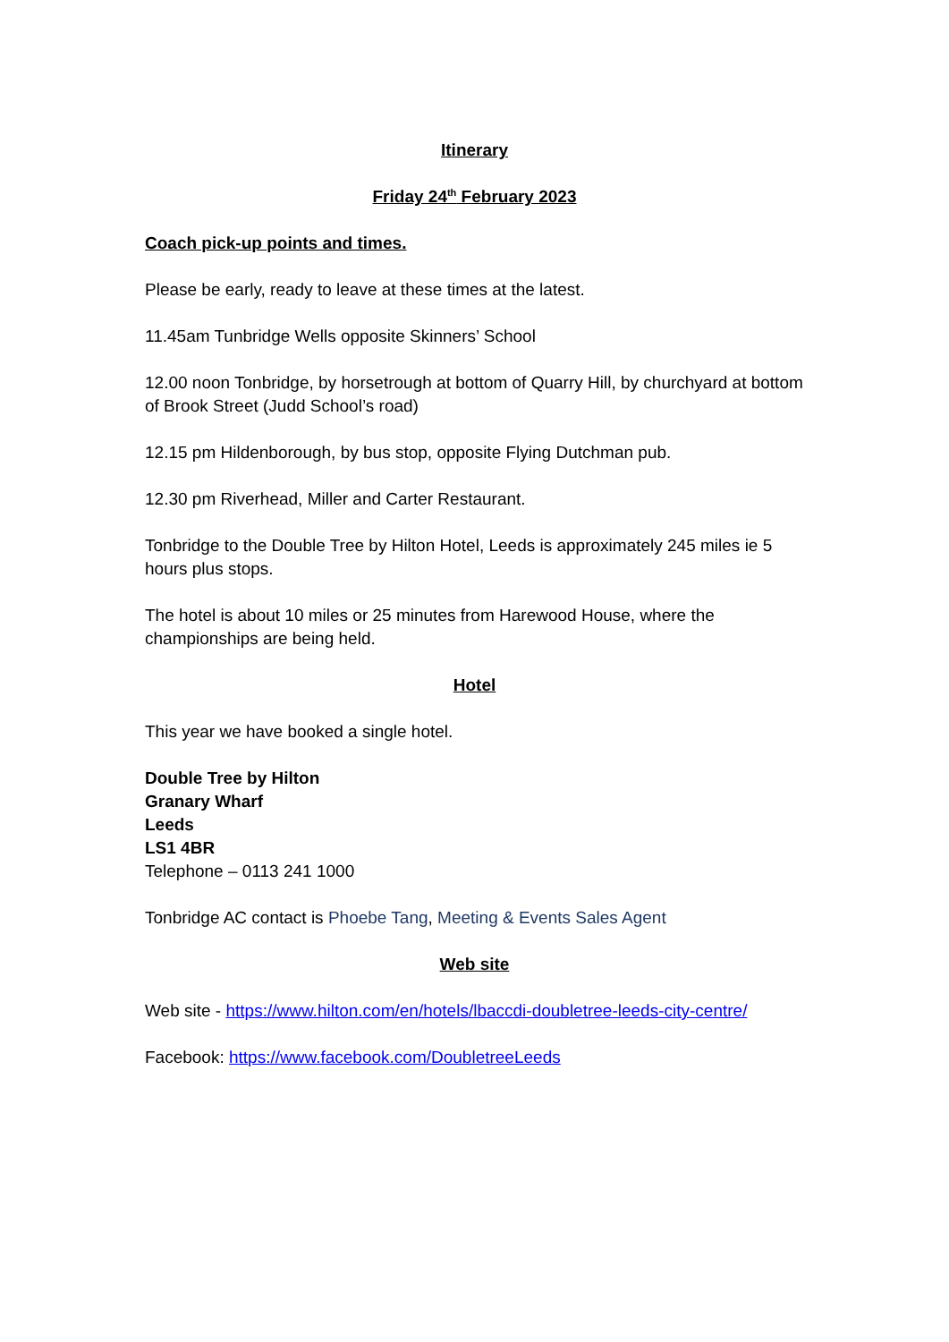Itinerary
Friday 24<sup>th</sup> February 2023
Coach pick-up points and times.
Please be early, ready to leave at these times at the latest.
11.45am Tunbridge Wells opposite Skinners’ School
12.00 noon Tonbridge, by horsetrough at bottom of Quarry Hill, by churchyard at bottom of Brook Street (Judd School’s road)
12.15 pm Hildenborough, by bus stop, opposite Flying Dutchman pub.
12.30 pm Riverhead, Miller and Carter Restaurant.
Tonbridge to the Double Tree by Hilton Hotel, Leeds is approximately 245 miles ie 5 hours plus stops.
The hotel is about 10 miles or 25 minutes from Harewood House, where the championships are being held.
Hotel
This year we have booked a single hotel.
Double Tree by Hilton
Granary Wharf
Leeds
LS1 4BR
Telephone – 0113 241 1000
Tonbridge AC contact is Phoebe Tang, Meeting & Events Sales Agent
Web site
Web site - https://www.hilton.com/en/hotels/lbaccdi-doubletree-leeds-city-centre/
Facebook: https://www.facebook.com/DoubletreeLeeds